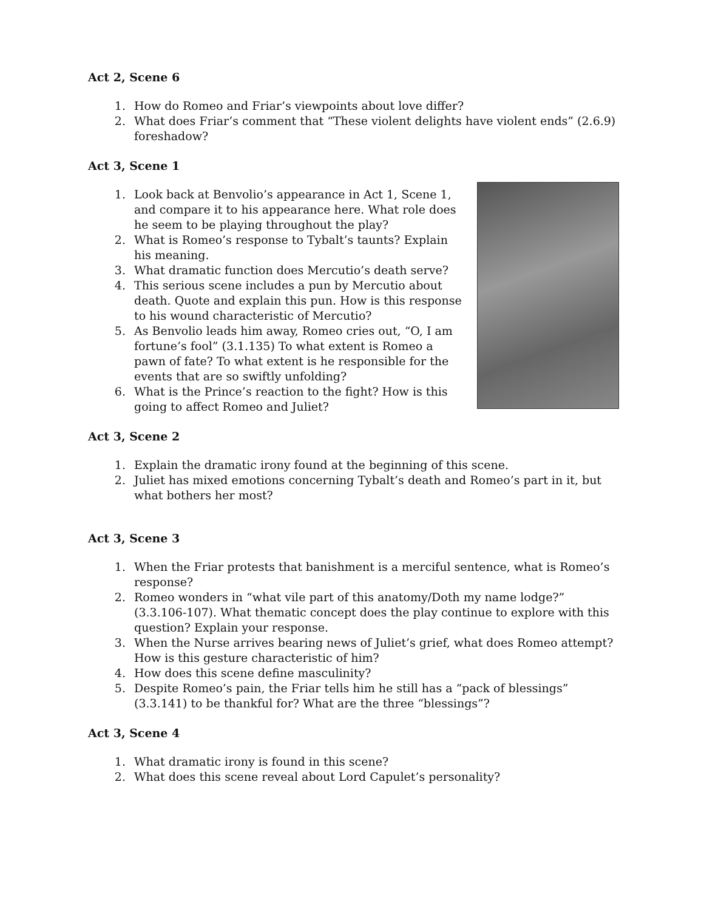Act 2, Scene 6
1. How do Romeo and Friar’s viewpoints about love differ?
2. What does Friar’s comment that “These violent delights have violent ends” (2.6.9) foreshadow?
Act 3, Scene 1
1. Look back at Benvolio’s appearance in Act 1, Scene 1, and compare it to his appearance here. What role does he seem to be playing throughout the play?
2. What is Romeo’s response to Tybalt’s taunts? Explain his meaning.
3. What dramatic function does Mercutio’s death serve?
4. This serious scene includes a pun by Mercutio about death. Quote and explain this pun. How is this response to his wound characteristic of Mercutio?
5. As Benvolio leads him away, Romeo cries out, “O, I am fortune’s fool” (3.1.135) To what extent is Romeo a pawn of fate? To what extent is he responsible for the events that are so swiftly unfolding?
6. What is the Prince’s reaction to the fight? How is this going to affect Romeo and Juliet?
Act 3, Scene 2
1. Explain the dramatic irony found at the beginning of this scene.
2. Juliet has mixed emotions concerning Tybalt’s death and Romeo’s part in it, but what bothers her most?
Act 3, Scene 3
1. When the Friar protests that banishment is a merciful sentence, what is Romeo’s response?
2. Romeo wonders in “what vile part of this anatomy/Doth my name lodge?” (3.3.106-107). What thematic concept does the play continue to explore with this question? Explain your response.
3. When the Nurse arrives bearing news of Juliet’s grief, what does Romeo attempt? How is this gesture characteristic of him?
4. How does this scene define masculinity?
5. Despite Romeo’s pain, the Friar tells him he still has a “pack of blessings” (3.3.141) to be thankful for? What are the three “blessings”?
Act 3, Scene 4
1. What dramatic irony is found in this scene?
2. What does this scene reveal about Lord Capulet’s personality?